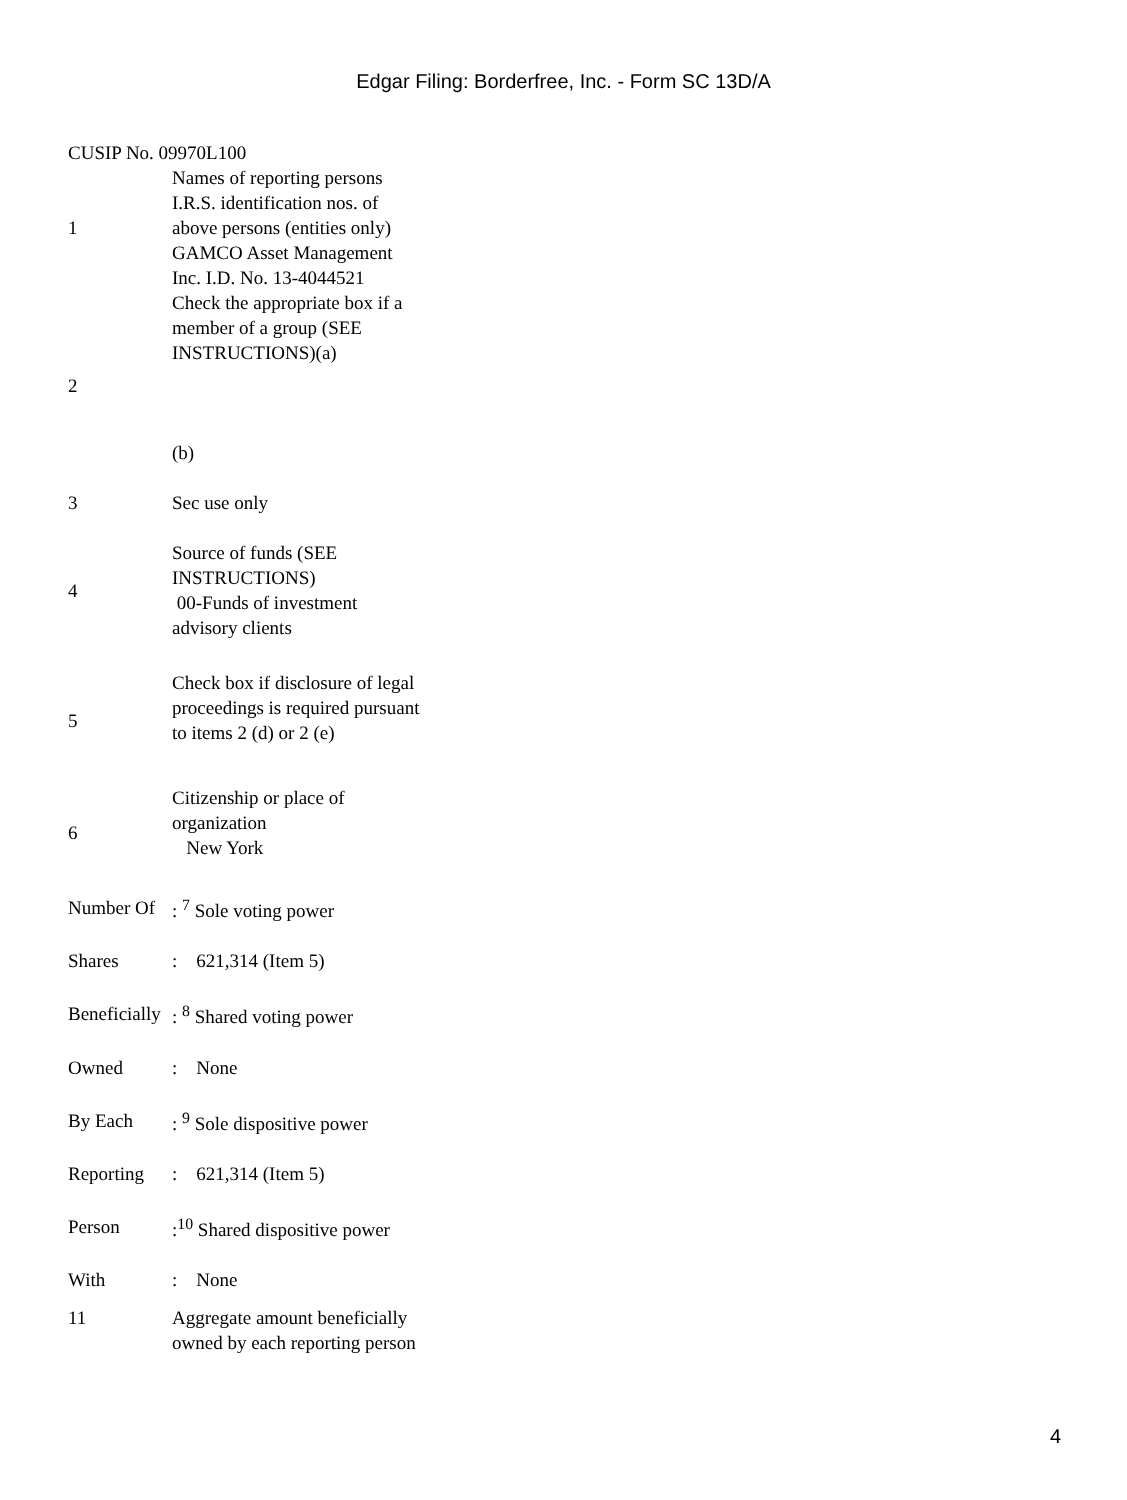Edgar Filing: Borderfree, Inc. - Form SC 13D/A
CUSIP No. 09970L100
| 1 | Names of reporting persons I.R.S. identification nos. of above persons (entities only) GAMCO Asset Management Inc. I.D. No. 13-4044521 |
| 2 | Check the appropriate box if a member of a group (SEE INSTRUCTIONS)(a) (b) |
| 3 | Sec use only |
| 4 | Source of funds (SEE INSTRUCTIONS) 00-Funds of investment advisory clients |
| 5 | Check box if disclosure of legal proceedings is required pursuant to items 2 (d) or 2 (e) |
| 6 | Citizenship or place of organization New York |
| Number Of | : <sup>7</sup> Sole voting power |
| Shares | : 621,314 (Item 5) |
| Beneficially | : <sup>8</sup> Shared voting power |
| Owned | : None |
| By Each | : <sup>9</sup> Sole dispositive power |
| Reporting | : 621,314 (Item 5) |
| Person | :<sup>10</sup> Shared dispositive power |
| With | : None |
| 11 | Aggregate amount beneficially owned by each reporting person |
4